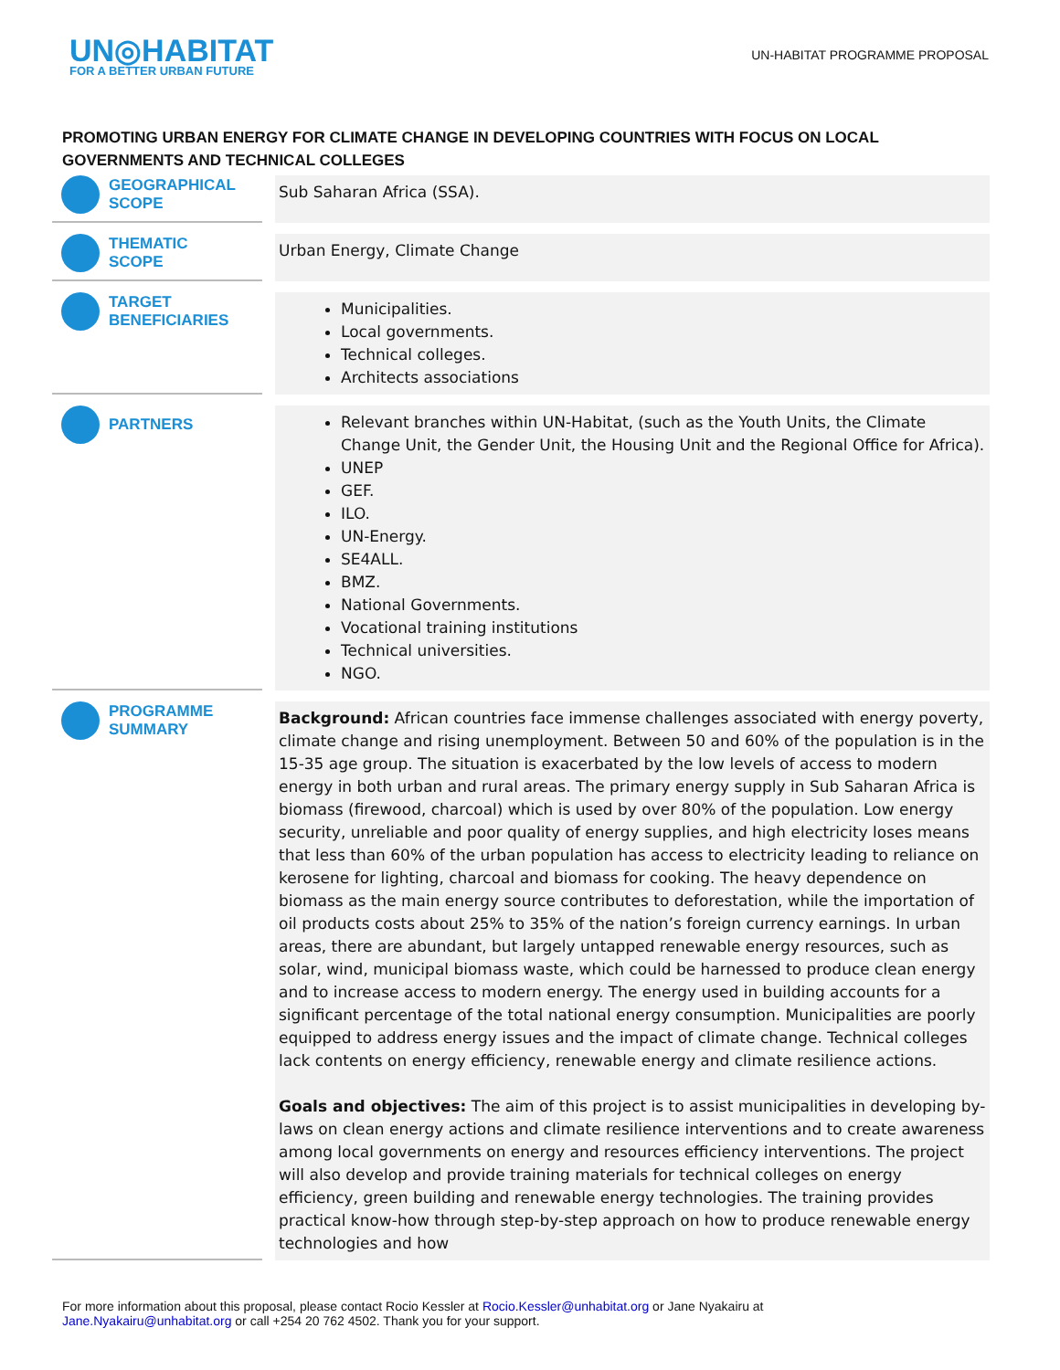UN◎HABITAT
FOR A BETTER URBAN FUTURE
UN-HABITAT PROGRAMME PROPOSAL
PROMOTING URBAN ENERGY FOR CLIMATE CHANGE IN DEVELOPING COUNTRIES WITH FOCUS ON LOCAL GOVERNMENTS AND TECHNICAL COLLEGES
| GEOGRAPHICAL SCOPE | | Sub Saharan Africa (SSA). |
| THEMATIC SCOPE | | Urban Energy, Climate Change |
| TARGET BENEFICIARIES | | Municipalities. Local governments. Technical colleges. Architects associations |
| PARTNERS | | Relevant branches within UN-Habitat, (such as the Youth Units, the Climate Change Unit, the Gender Unit, the Housing Unit and the Regional Office for Africa). UNEP GEF. ILO. UN-Energy. SE4ALL. BMZ. National Governments. Vocational training institutions Technical universities. NGO. |
| PROGRAMME SUMMARY | | Background: African countries face immense challenges associated with energy poverty, climate change and rising unemployment. Between 50 and 60% of the population is in the 15-35 age group. The situation is exacerbated by the low levels of access to modern energy in both urban and rural areas. The primary energy supply in Sub Saharan Africa is biomass (firewood, charcoal) which is used by over 80% of the population. Low energy security, unreliable and poor quality of energy supplies, and high electricity loses means that less than 60% of the urban population has access to electricity leading to reliance on kerosene for lighting, charcoal and biomass for cooking. The heavy dependence on biomass as the main energy source contributes to deforestation, while the importation of oil products costs about 25% to 35% of the nation’s foreign currency earnings. In urban areas, there are abundant, but largely untapped renewable energy resources, such as solar, wind, municipal biomass waste, which could be harnessed to produce clean energy and to increase access to modern energy. The energy used in building accounts for a significant percentage of the total national energy consumption. Municipalities are poorly equipped to address energy issues and the impact of climate change. Technical colleges lack contents on energy efficiency, renewable energy and climate resilience actions. Goals and objectives: The aim of this project is to assist municipalities in developing by-laws on clean energy actions and climate resilience interventions and to create awareness among local governments on energy and resources efficiency interventions. The project will also develop and provide training materials for technical colleges on energy efficiency, green building and renewable energy technologies. The training provides practical know-how through step-by-step approach on how to produce renewable energy technologies and how |
For more information about this proposal, please contact Rocio Kessler at Rocio.Kessler@unhabitat.org or Jane Nyakairu at Jane.Nyakairu@unhabitat.org or call +254 20 762 4502. Thank you for your support.